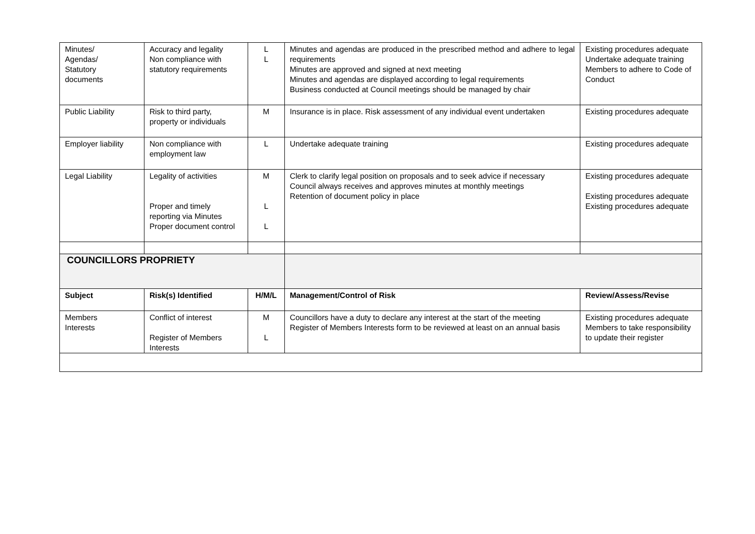| Minutes/ Agendas/ Statutory documents | Accuracy and legality Non compliance with statutory requirements | L L | Minutes and agendas are produced in the prescribed method and adhere to legal requirements Minutes are approved and signed at next meeting Minutes and agendas are displayed according to legal requirements Business conducted at Council meetings should be managed by chair | Existing procedures adequate Undertake adequate training Members to adhere to Code of Conduct |
| Public Liability | Risk to third party, property or individuals | M | Insurance is in place. Risk assessment of any individual event undertaken | Existing procedures adequate |
| Employer liability | Non compliance with employment law | L | Undertake adequate training | Existing procedures adequate |
| Legal Liability | Legality of activities Proper and timely reporting via Minutes Proper document control | M L L | Clerk to clarify legal position on proposals and to seek advice if necessary Council always receives and approves minutes at monthly meetings Retention of document policy in place | Existing procedures adequate Existing procedures adequate Existing procedures adequate |
| COUNCILLORS PROPRIETY | | | | |
| Subject | Risk(s) Identified | H/M/L | Management/Control of Risk | Review/Assess/Revise |
| Members Interests | Conflict of interest Register of Members Interests | M L | Councillors have a duty to declare any interest at the start of the meeting Register of Members Interests form to be reviewed at least on an annual basis | Existing procedures adequate Members to take responsibility to update their register |